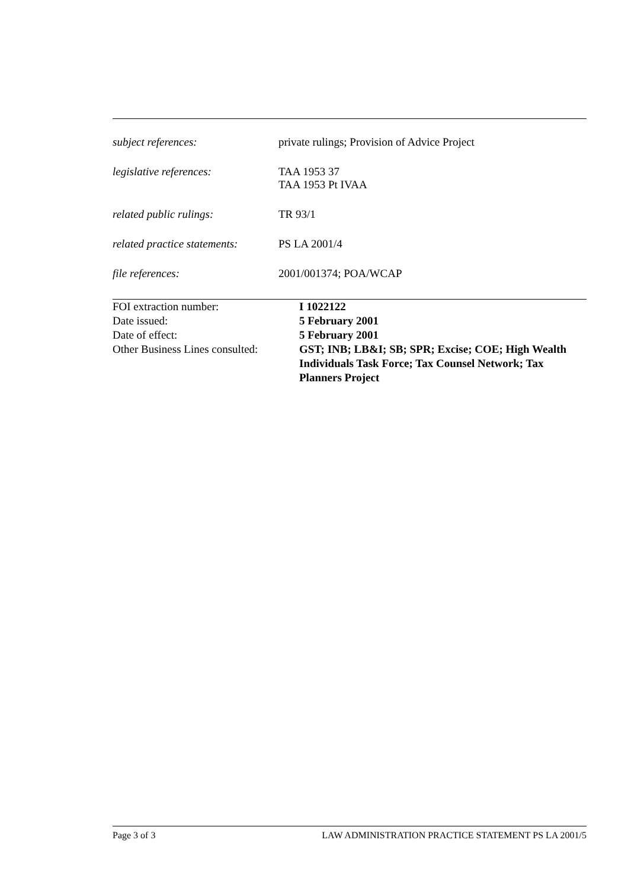| subject references: | private rulings; Provision of Advice Project |
| legislative references: | TAA 1953 37 TAA 1953 Pt IVAA |
| related public rulings: | TR 93/1 |
| related practice statements: | PS LA 2001/4 |
| file references: | 2001/001374; POA/WCAP |
| FOI extraction number: | I 1022122 |
| Date issued: | 5 February 2001 |
| Date of effect: | 5 February 2001 |
| Other Business Lines consulted: | GST; INB; LB&I; SB; SPR; Excise; COE; High Wealth Individuals Task Force; Tax Counsel Network; Tax Planners Project |
Page 3 of 3 LAW ADMINISTRATION PRACTICE STATEMENT PS LA 2001/5